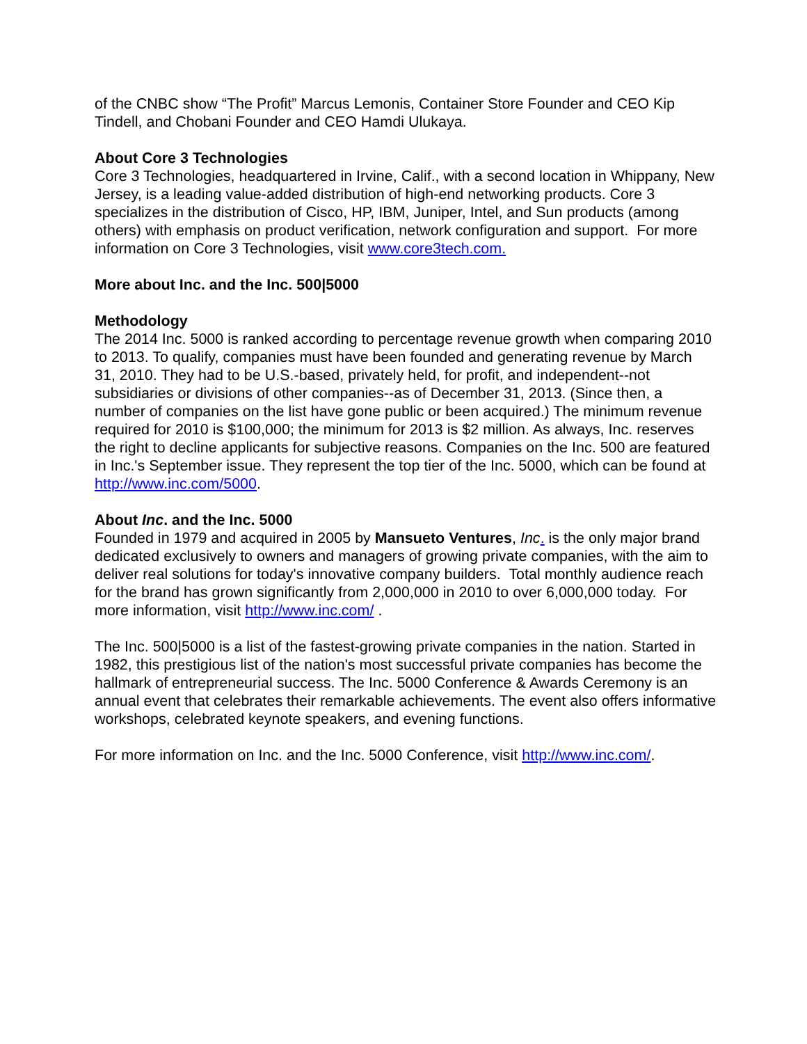of the CNBC show “The Profit” Marcus Lemonis, Container Store Founder and CEO Kip Tindell, and Chobani Founder and CEO Hamdi Ulukaya.
About Core 3 Technologies
Core 3 Technologies, headquartered in Irvine, Calif., with a second location in Whippany, New Jersey, is a leading value-added distribution of high-end networking products. Core 3 specializes in the distribution of Cisco, HP, IBM, Juniper, Intel, and Sun products (among others) with emphasis on product verification, network configuration and support. For more information on Core 3 Technologies, visit www.core3tech.com.
More about Inc. and the Inc. 500|5000
Methodology
The 2014 Inc. 5000 is ranked according to percentage revenue growth when comparing 2010 to 2013. To qualify, companies must have been founded and generating revenue by March 31, 2010. They had to be U.S.-based, privately held, for profit, and independent--not subsidiaries or divisions of other companies--as of December 31, 2013. (Since then, a number of companies on the list have gone public or been acquired.) The minimum revenue required for 2010 is $100,000; the minimum for 2013 is $2 million. As always, Inc. reserves the right to decline applicants for subjective reasons. Companies on the Inc. 500 are featured in Inc.'s September issue. They represent the top tier of the Inc. 5000, which can be found at http://www.inc.com/5000.
About Inc. and the Inc. 5000
Founded in 1979 and acquired in 2005 by Mansueto Ventures, Inc. is the only major brand dedicated exclusively to owners and managers of growing private companies, with the aim to deliver real solutions for today's innovative company builders. Total monthly audience reach for the brand has grown significantly from 2,000,000 in 2010 to over 6,000,000 today. For more information, visit http://www.inc.com/ .
The Inc. 500|5000 is a list of the fastest-growing private companies in the nation. Started in 1982, this prestigious list of the nation's most successful private companies has become the hallmark of entrepreneurial success. The Inc. 5000 Conference & Awards Ceremony is an annual event that celebrates their remarkable achievements. The event also offers informative workshops, celebrated keynote speakers, and evening functions.
For more information on Inc. and the Inc. 5000 Conference, visit http://www.inc.com/.